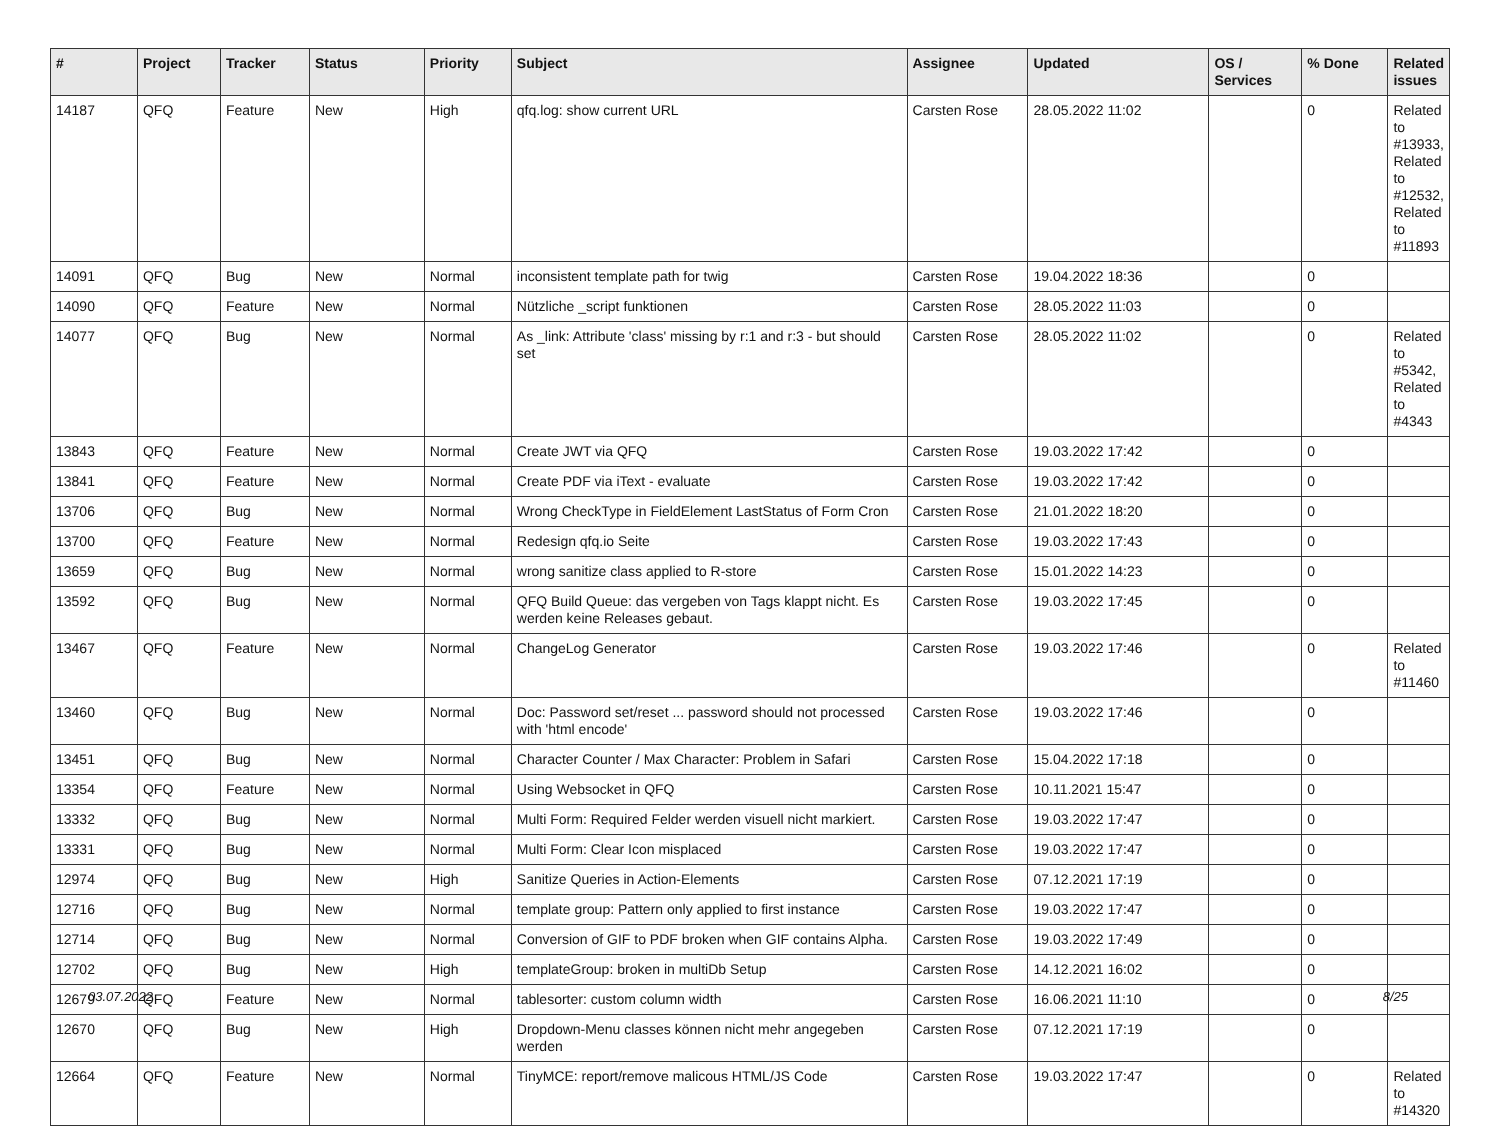| # | Project | Tracker | Status | Priority | Subject | Assignee | Updated | OS / Services | % Done | Related issues |
| --- | --- | --- | --- | --- | --- | --- | --- | --- | --- | --- |
| 14187 | QFQ | Feature | New | High | qfq.log: show current URL | Carsten Rose | 28.05.2022 11:02 | | 0 | Related to #13933, Related to #12532, Related to #11893 |
| 14091 | QFQ | Bug | New | Normal | inconsistent template path for twig | Carsten Rose | 19.04.2022 18:36 | | 0 | |
| 14090 | QFQ | Feature | New | Normal | Nützliche _script funktionen | Carsten Rose | 28.05.2022 11:03 | | 0 | |
| 14077 | QFQ | Bug | New | Normal | As _link: Attribute 'class' missing by r:1 and r:3 - but should set | Carsten Rose | 28.05.2022 11:02 | | 0 | Related to #5342, Related to #4343 |
| 13843 | QFQ | Feature | New | Normal | Create JWT via QFQ | Carsten Rose | 19.03.2022 17:42 | | 0 | |
| 13841 | QFQ | Feature | New | Normal | Create PDF via iText - evaluate | Carsten Rose | 19.03.2022 17:42 | | 0 | |
| 13706 | QFQ | Bug | New | Normal | Wrong CheckType in FieldElement LastStatus of Form Cron | Carsten Rose | 21.01.2022 18:20 | | 0 | |
| 13700 | QFQ | Feature | New | Normal | Redesign qfq.io Seite | Carsten Rose | 19.03.2022 17:43 | | 0 | |
| 13659 | QFQ | Bug | New | Normal | wrong sanitize class applied to R-store | Carsten Rose | 15.01.2022 14:23 | | 0 | |
| 13592 | QFQ | Bug | New | Normal | QFQ Build Queue: das vergeben von Tags klappt nicht. Es werden keine Releases gebaut. | Carsten Rose | 19.03.2022 17:45 | | 0 | |
| 13467 | QFQ | Feature | New | Normal | ChangeLog Generator | Carsten Rose | 19.03.2022 17:46 | | 0 | Related to #11460 |
| 13460 | QFQ | Bug | New | Normal | Doc: Password set/reset ... password should not processed with 'html encode' | Carsten Rose | 19.03.2022 17:46 | | 0 | |
| 13451 | QFQ | Bug | New | Normal | Character Counter / Max Character: Problem in Safari | Carsten Rose | 15.04.2022 17:18 | | 0 | |
| 13354 | QFQ | Feature | New | Normal | Using Websocket in QFQ | Carsten Rose | 10.11.2021 15:47 | | 0 | |
| 13332 | QFQ | Bug | New | Normal | Multi Form: Required Felder werden visuell nicht markiert. | Carsten Rose | 19.03.2022 17:47 | | 0 | |
| 13331 | QFQ | Bug | New | Normal | Multi Form: Clear Icon misplaced | Carsten Rose | 19.03.2022 17:47 | | 0 | |
| 12974 | QFQ | Bug | New | High | Sanitize Queries in Action-Elements | Carsten Rose | 07.12.2021 17:19 | | 0 | |
| 12716 | QFQ | Bug | New | Normal | template group: Pattern only applied to first instance | Carsten Rose | 19.03.2022 17:47 | | 0 | |
| 12714 | QFQ | Bug | New | Normal | Conversion of GIF to PDF broken when GIF contains Alpha. | Carsten Rose | 19.03.2022 17:49 | | 0 | |
| 12702 | QFQ | Bug | New | High | templateGroup: broken in multiDb Setup | Carsten Rose | 14.12.2021 16:02 | | 0 | |
| 12679 | QFQ | Feature | New | Normal | tablesorter: custom column width | Carsten Rose | 16.06.2021 11:10 | | 0 | |
| 12670 | QFQ | Bug | New | High | Dropdown-Menu classes können nicht mehr angegeben werden | Carsten Rose | 07.12.2021 17:19 | | 0 | |
| 12664 | QFQ | Feature | New | Normal | TinyMCE: report/remove malicous HTML/JS Code | Carsten Rose | 19.03.2022 17:47 | | 0 | Related to #14320 |
03.07.2022 8/25